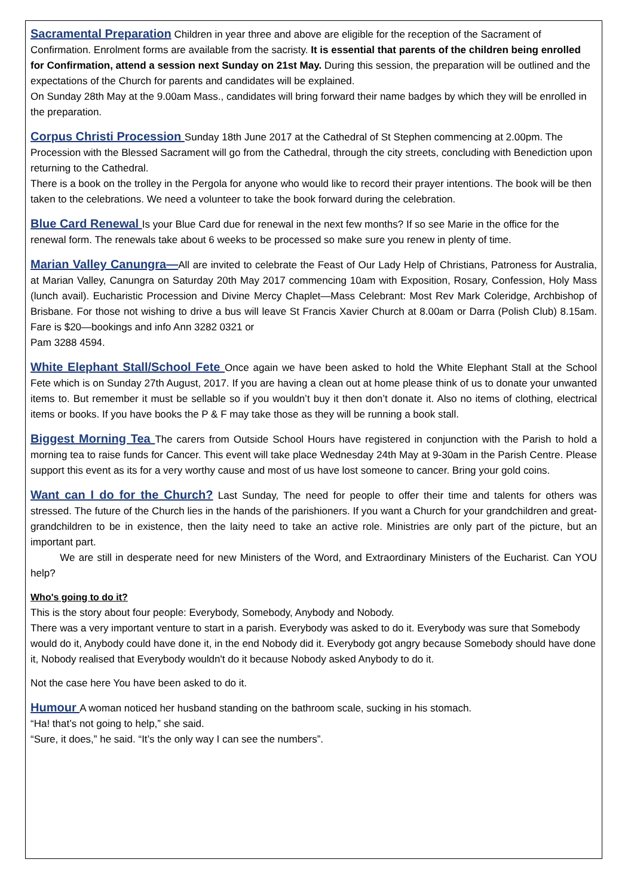Sacramental Preparation Children in year three and above are eligible for the reception of the Sacrament of Confirmation. Enrolment forms are available from the sacristy. It is essential that parents of the children being enrolled for Confirmation, attend a session next Sunday on 21st May. During this session, the preparation will be outlined and the expectations of the Church for parents and candidates will be explained.
On Sunday 28th May at the 9.00am Mass., candidates will bring forward their name badges by which they will be enrolled in the preparation.
Corpus Christi Procession Sunday 18th June 2017 at the Cathedral of St Stephen commencing at 2.00pm. The Procession with the Blessed Sacrament will go from the Cathedral, through the city streets, concluding with Benediction upon returning to the Cathedral.
There is a book on the trolley in the Pergola for anyone who would like to record their prayer intentions. The book will be then taken to the celebrations. We need a volunteer to take the book forward during the celebration.
Blue Card Renewal Is your Blue Card due for renewal in the next few months? If so see Marie in the office for the renewal form. The renewals take about 6 weeks to be processed so make sure you renew in plenty of time.
Marian Valley Canungra—All are invited to celebrate the Feast of Our Lady Help of Christians, Patroness for Australia, at Marian Valley, Canungra on Saturday 20th May 2017 commencing 10am with Exposition, Rosary, Confession, Holy Mass (lunch avail). Eucharistic Procession and Divine Mercy Chaplet—Mass Celebrant: Most Rev Mark Coleridge, Archbishop of Brisbane. For those not wishing to drive a bus will leave St Francis Xavier Church at 8.00am or Darra (Polish Club) 8.15am. Fare is $20—bookings and info Ann 3282 0321 or
Pam 3288 4594.
White Elephant Stall/School Fete Once again we have been asked to hold the White Elephant Stall at the School Fete which is on Sunday 27th August, 2017. If you are having a clean out at home please think of us to donate your unwanted items to. But remember it must be sellable so if you wouldn’t buy it then don’t donate it. Also no items of clothing, electrical items or books. If you have books the P & F may take those as they will be running a book stall.
Biggest Morning Tea The carers from Outside School Hours have registered in conjunction with the Parish to hold a morning tea to raise funds for Cancer. This event will take place Wednesday 24th May at 9-30am in the Parish Centre. Please support this event as its for a very worthy cause and most of us have lost someone to cancer. Bring your gold coins.
Want can I do for the Church? Last Sunday, The need for people to offer their time and talents for others was stressed. The future of the Church lies in the hands of the parishioners. If you want a Church for your grandchildren and great-grandchildren to be in existence, then the laity need to take an active role. Ministries are only part of the picture, but an important part.
We are still in desperate need for new Ministers of the Word, and Extraordinary Ministers of the Eucharist. Can YOU help?
Who's going to do it?
This is the story about four people: Everybody, Somebody, Anybody and Nobody.
There was a very important venture to start in a parish. Everybody was asked to do it. Everybody was sure that Somebody would do it, Anybody could have done it, in the end Nobody did it. Everybody got angry because Somebody should have done it, Nobody realised that Everybody wouldn't do it because Nobody asked Anybody to do it.
Not the case here You have been asked to do it.
Humour A woman noticed her husband standing on the bathroom scale, sucking in his stomach.
“Ha! that’s not going to help,” she said.
“Sure, it does,” he said. “It’s the only way I can see the numbers”.